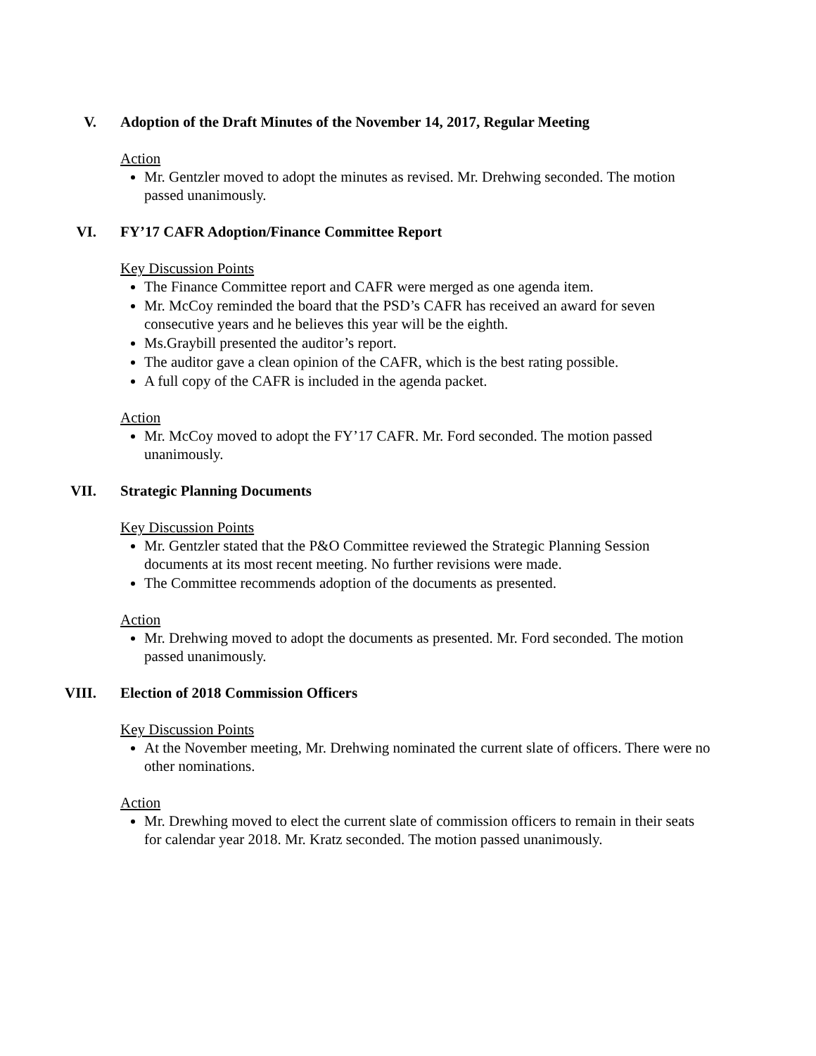V. Adoption of the Draft Minutes of the November 14, 2017, Regular Meeting
Action
Mr. Gentzler moved to adopt the minutes as revised. Mr. Drehwing seconded. The motion passed unanimously.
VI. FY’17 CAFR Adoption/Finance Committee Report
Key Discussion Points
The Finance Committee report and CAFR were merged as one agenda item.
Mr. McCoy reminded the board that the PSD’s CAFR has received an award for seven consecutive years and he believes this year will be the eighth.
Ms.Graybill presented the auditor’s report.
The auditor gave a clean opinion of the CAFR, which is the best rating possible.
A full copy of the CAFR is included in the agenda packet.
Action
Mr. McCoy moved to adopt the FY’17 CAFR. Mr. Ford seconded. The motion passed unanimously.
VII. Strategic Planning Documents
Key Discussion Points
Mr. Gentzler stated that the P&O Committee reviewed the Strategic Planning Session documents at its most recent meeting. No further revisions were made.
The Committee recommends adoption of the documents as presented.
Action
Mr. Drehwing moved to adopt the documents as presented. Mr. Ford seconded. The motion passed unanimously.
VIII. Election of 2018 Commission Officers
Key Discussion Points
At the November meeting, Mr. Drehwing nominated the current slate of officers. There were no other nominations.
Action
Mr. Drewhing moved to elect the current slate of commission officers to remain in their seats for calendar year 2018. Mr. Kratz seconded. The motion passed unanimously.